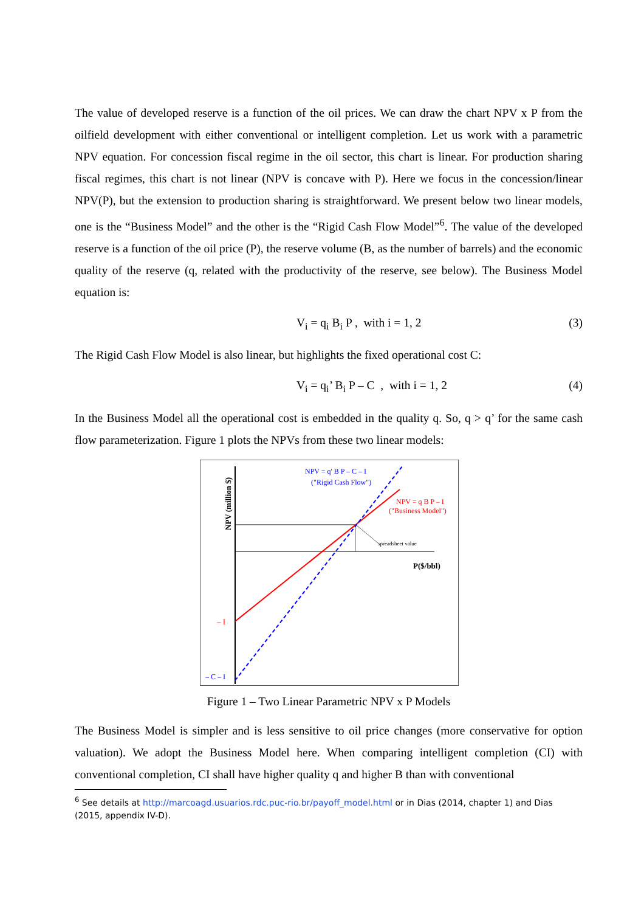The value of developed reserve is a function of the oil prices. We can draw the chart NPV x P from the oilfield development with either conventional or intelligent completion. Let us work with a parametric NPV equation. For concession fiscal regime in the oil sector, this chart is linear. For production sharing fiscal regimes, this chart is not linear (NPV is concave with P). Here we focus in the concession/linear NPV(P), but the extension to production sharing is straightforward. We present below two linear models, one is the “Business Model” and the other is the “Rigid Cash Flow Model”<sup>6</sup>. The value of the developed reserve is a function of the oil price (P), the reserve volume (B, as the number of barrels) and the economic quality of the reserve (q, related with the productivity of the reserve, see below). The Business Model equation is:
V<sub>i</sub> = q<sub>i</sub> B<sub>i</sub> P , with i = 1, 2 (3)
The Rigid Cash Flow Model is also linear, but highlights the fixed operational cost C:
V<sub>i</sub> = q<sub>i</sub>’ B<sub>i</sub> P – C , with i = 1, 2 (4)
In the Business Model all the operational cost is embedded in the quality q. So, q > q’ for the same cash flow parameterization. Figure 1 plots the NPVs from these two linear models:
NPV (million $)
NPV = q' B P – C – I
("Rigid Cash Flow")
NPV = q B P – I
("Business Model")
spreadsheet value
P($/bbl)
– I
– C – I
Figure 1 – Two Linear Parametric NPV x P Models
The Business Model is simpler and is less sensitive to oil price changes (more conservative for option valuation). We adopt the Business Model here. When comparing intelligent completion (CI) with conventional completion, CI shall have higher quality q and higher B than with conventional
<sup>6</sup> See details at http://marcoagd.usuarios.rdc.puc-rio.br/payoff_model.html or in Dias (2014, chapter 1) and Dias (2015, appendix IV-D).